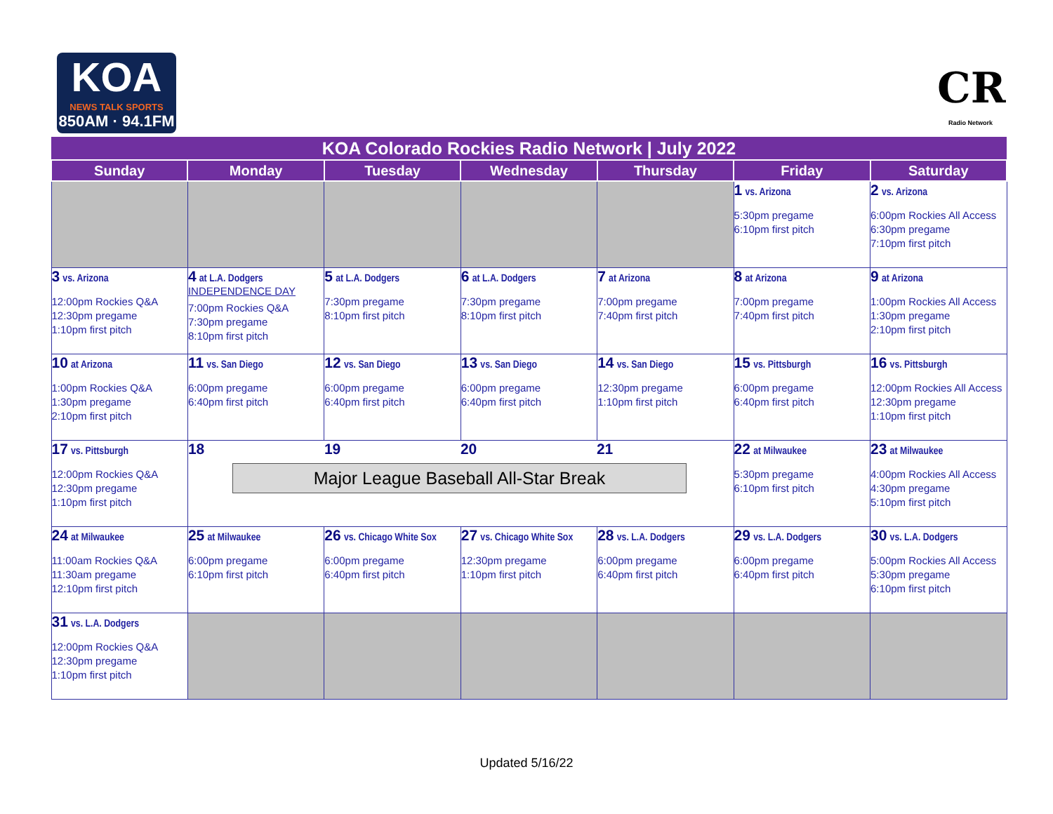KOA
NEWS TALK SPORTS
850AM · 94.1FM
CR
Radio Network
| KOA Colorado Rockies Radio Network / July 2022 | | | | | | |
| --- | --- | --- | --- | --- | --- | --- |
| Sunday | Monday | Tuesday | Wednesday | Thursday | Friday | Saturday |
| | | | | | 1 vs. Arizona 5:30pm pregame 6:10pm first pitch | 2 vs. Arizona 6:00pm Rockies All Access 6:30pm pregame 7:10pm first pitch |
| 3 vs. Arizona 12:00pm Rockies Q&A 12:30pm pregame 1:10pm first pitch | 4 at L.A. Dodgers INDEPENDENCE DAY 7:00pm Rockies Q&A 7:30pm pregame 8:10pm first pitch | 5 at L.A. Dodgers 7:30pm pregame 8:10pm first pitch | 6 at L.A. Dodgers 7:30pm pregame 8:10pm first pitch | 7 at Arizona 7:00pm pregame 7:40pm first pitch | 8 at Arizona 7:00pm pregame 7:40pm first pitch | 9 at Arizona 1:00pm Rockies All Access 1:30pm pregame 2:10pm first pitch |
| 10 at Arizona 1:00pm Rockies Q&A 1:30pm pregame 2:10pm first pitch | 11 vs. San Diego 6:00pm pregame 6:40pm first pitch | 12 vs. San Diego 6:00pm pregame 6:40pm first pitch | 13 vs. San Diego 6:00pm pregame 6:40pm first pitch | 14 vs. San Diego 12:30pm pregame 1:10pm first pitch | 15 vs. Pittsburgh 6:00pm pregame 6:40pm first pitch | 16 vs. Pittsburgh 12:00pm Rockies All Access 12:30pm pregame 1:10pm first pitch |
| 17 vs. Pittsburgh 12:00pm Rockies Q&A 12:30pm pregame 1:10pm first pitch | 18 19 20 21 Major League Baseball All-Star Break | | | | 22 at Milwaukee 5:30pm pregame 6:10pm first pitch | 23 at Milwaukee 4:00pm Rockies All Access 4:30pm pregame 5:10pm first pitch |
| 24 at Milwaukee 11:00am Rockies Q&A 11:30am pregame 12:10pm first pitch | 25 at Milwaukee 6:00pm pregame 6:10pm first pitch | 26 vs. Chicago White Sox 6:00pm pregame 6:40pm first pitch | 27 vs. Chicago White Sox 12:30pm pregame 1:10pm first pitch | 28 vs. L.A. Dodgers 6:00pm pregame 6:40pm first pitch | 29 vs. L.A. Dodgers 6:00pm pregame 6:40pm first pitch | 30 vs. L.A. Dodgers 5:00pm Rockies All Access 5:30pm pregame 6:10pm first pitch |
| 31 vs. L.A. Dodgers 12:00pm Rockies Q&A 12:30pm pregame 1:10pm first pitch | | | | | | |
Updated 5/16/22